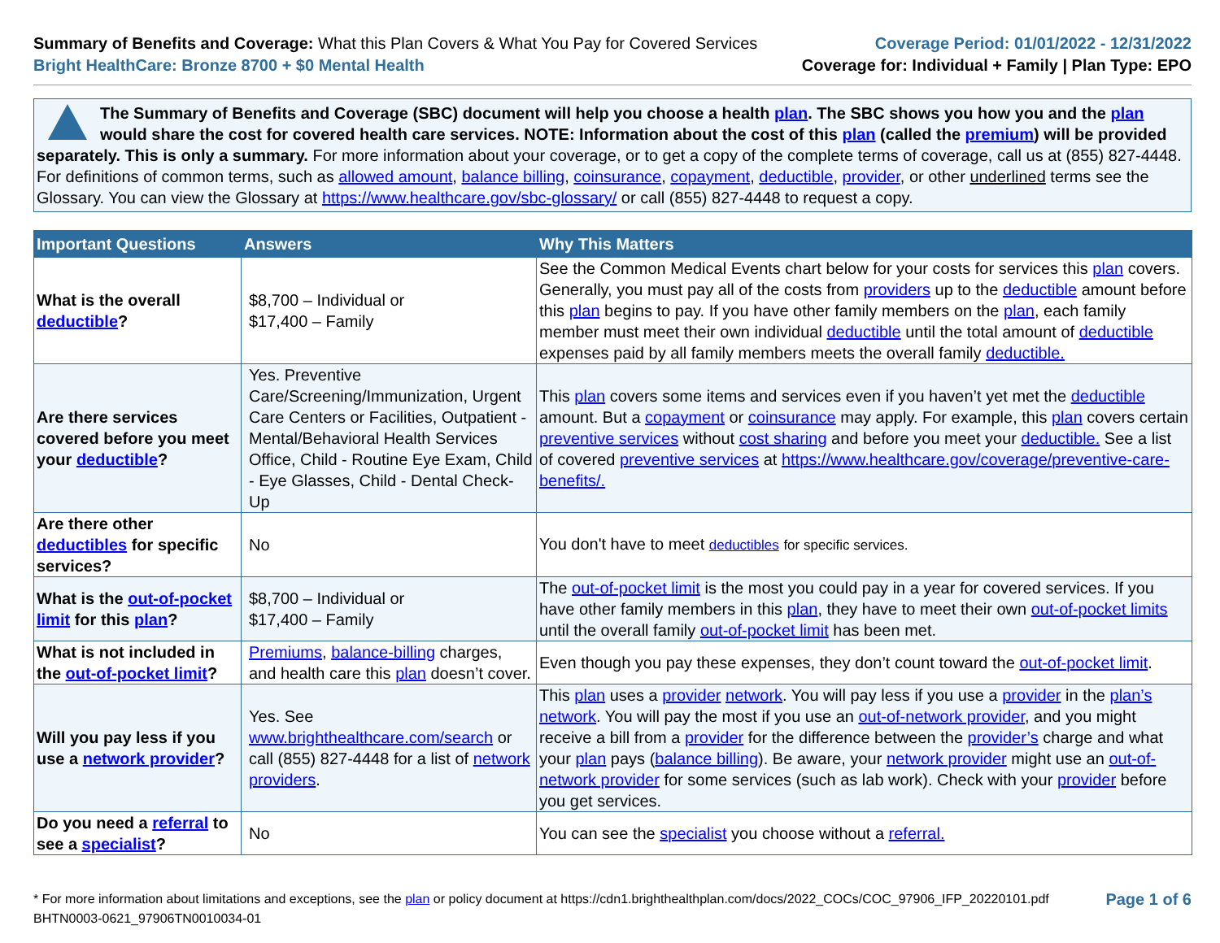Summary of Benefits and Coverage: What this Plan Covers & What You Pay for Covered Services
Bright HealthCare: Bronze 8700 + $0 Mental Health
Coverage Period: 01/01/2022 - 12/31/2022
Coverage for: Individual + Family | Plan Type: EPO
The Summary of Benefits and Coverage (SBC) document will help you choose a health plan. The SBC shows you how you and the plan would share the cost for covered health care services. NOTE: Information about the cost of this plan (called the premium) will be provided separately. This is only a summary. For more information about your coverage, or to get a copy of the complete terms of coverage, call us at (855) 827-4448. For definitions of common terms, such as allowed amount, balance billing, coinsurance, copayment, deductible, provider, or other underlined terms see the Glossary. You can view the Glossary at https://www.healthcare.gov/sbc-glossary/ or call (855) 827-4448 to request a copy.
| Important Questions | Answers | Why This Matters |
| --- | --- | --- |
| What is the overall deductible ? | $8,700 – Individual or $17,400 – Family | See the Common Medical Events chart below for your costs for services this plan covers. Generally, you must pay all of the costs from providers up to the deductible amount before this plan begins to pay. If you have other family members on the plan , each family member must meet their own individual deductible until the total amount of deductible expenses paid by all family members meets the overall family deductible. |
| Are there services covered before you meet your deductible ? | Yes. Preventive Care/Screening/Immunization, Urgent Care Centers or Facilities, Outpatient - Mental/Behavioral Health Services Office, Child - Routine Eye Exam, Child - Eye Glasses, Child - Dental Check-Up | This plan covers some items and services even if you haven’t yet met the deductible amount. But a copayment or coinsurance may apply. For example, this plan covers certain preventive services without cost sharing and before you meet your deductible. See a list of covered preventive services at https://www.healthcare.gov/coverage/preventive-care-benefits/. |
| Are there other deductibles for specific services? | No | You don't have to meet deductibles for specific services. |
| What is the out-of-pocket limit for this plan ? | $8,700 – Individual or $17,400 – Family | The out-of-pocket limit is the most you could pay in a year for covered services. If you have other family members in this plan , they have to meet their own out-of-pocket limits until the overall family out-of-pocket limit has been met. |
| What is not included in the out-of-pocket limit ? | Premiums , balance-billing charges, and health care this plan doesn’t cover. | Even though you pay these expenses, they don’t count toward the out-of-pocket limit . |
| Will you pay less if you use a network provider ? | Yes. See www.brighthealthcare.com/search or call (855) 827-4448 for a list of network providers . | This plan uses a provider network . You will pay less if you use a provider in the plan’s network . You will pay the most if you use an out-of-network provider , and you might receive a bill from a provider for the difference between the provider’s charge and what your plan pays ( balance billing ). Be aware, your network provider might use an out-of-network provider for some services (such as lab work). Check with your provider before you get services. |
| Do you need a referral to see a specialist ? | No | You can see the specialist you choose without a referral. |
* For more information about limitations and exceptions, see the plan or policy document at https://cdn1.brighthealthplan.com/docs/2022_COCs/COC_97906_IFP_20220101.pdf
BHTN0003-0621_97906TN0010034-01
Page 1 of 6